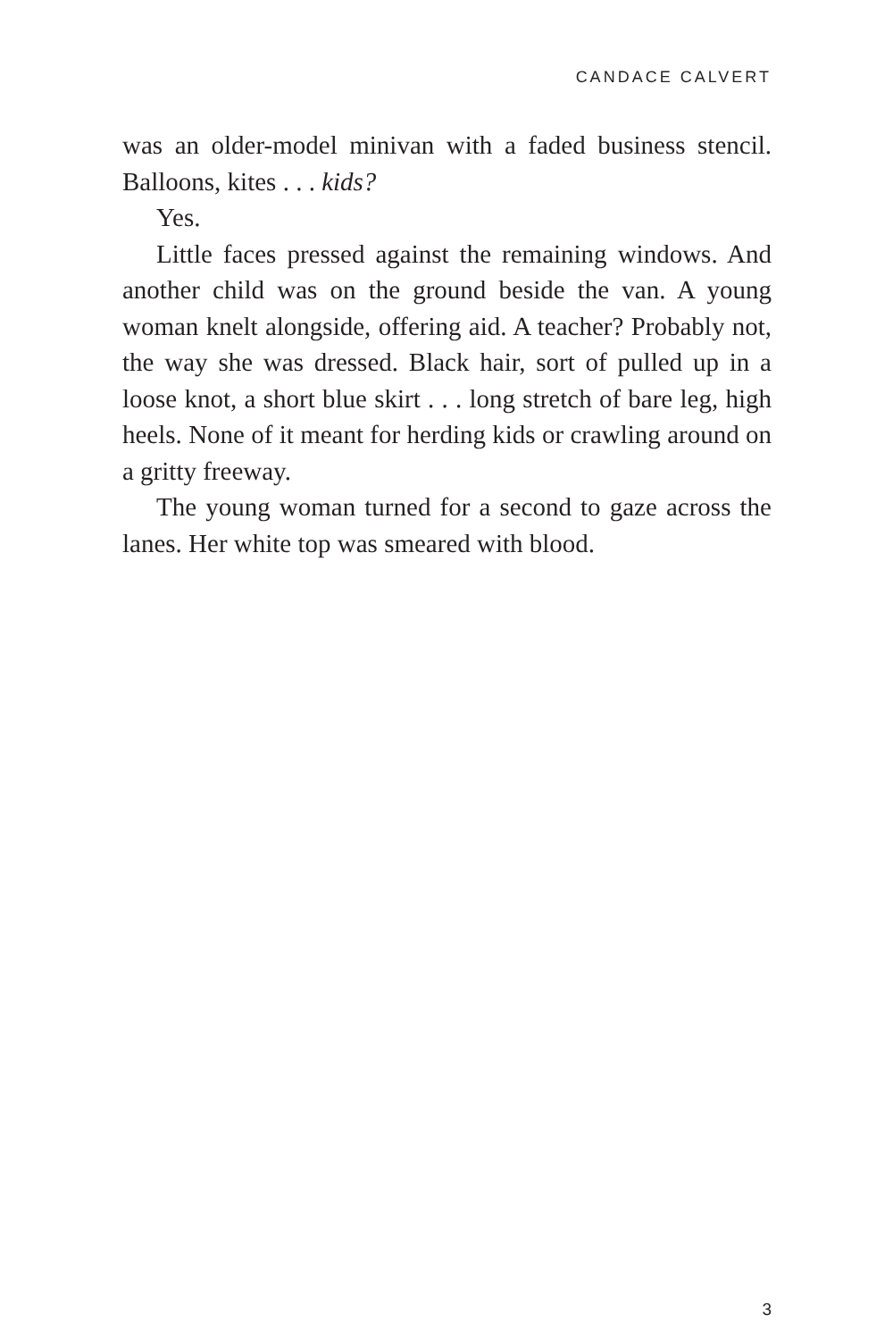CANDACE CALVERT
was an older-model minivan with a faded business stencil. Balloons, kites . . . kids?
Yes.
Little faces pressed against the remaining windows. And another child was on the ground beside the van. A young woman knelt alongside, offering aid. A teacher? Probably not, the way she was dressed. Black hair, sort of pulled up in a loose knot, a short blue skirt . . . long stretch of bare leg, high heels. None of it meant for herding kids or crawling around on a gritty freeway.
The young woman turned for a second to gaze across the lanes. Her white top was smeared with blood.
3